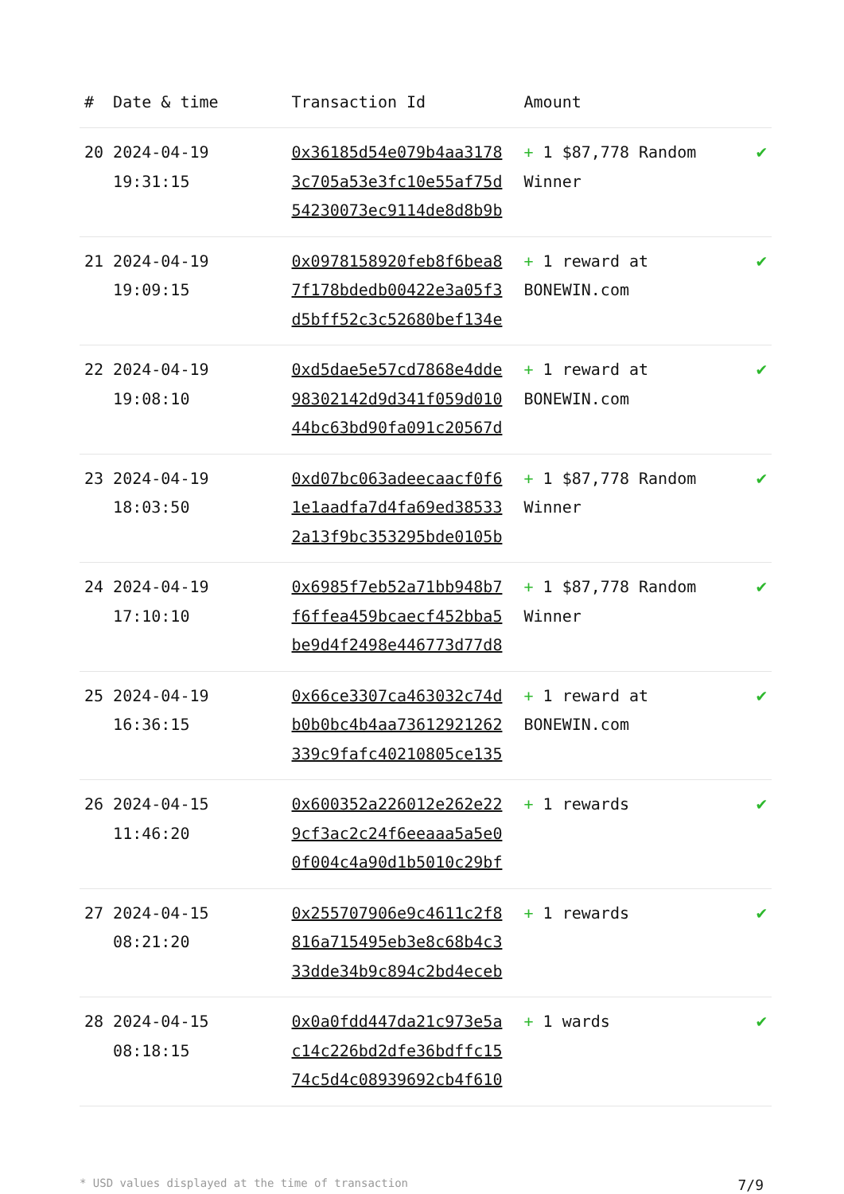| # | Date & time | Transaction Id | Amount | |
| --- | --- | --- | --- | --- |
| 20 | 2024-04-19 19:31:15 | 0x36185d54e079b4aa3178 3c705a53e3fc10e55af75d 54230073ec9114de8d8b9b | + 1 $87,778 Random Winner | ✔ |
| 21 | 2024-04-19 19:09:15 | 0x0978158920feb8f6bea8 7f178bdedb00422e3a05f3 d5bff52c3c52680bef134e | + 1 reward at BONEWIN.com | ✔ |
| 22 | 2024-04-19 19:08:10 | 0xd5dae5e57cd7868e4dde 98302142d9d341f059d010 44bc63bd90fa091c20567d | + 1 reward at BONEWIN.com | ✔ |
| 23 | 2024-04-19 18:03:50 | 0xd07bc063adeecaacf0f6 1e1aadfa7d4fa69ed38533 2a13f9bc353295bde0105b | + 1 $87,778 Random Winner | ✔ |
| 24 | 2024-04-19 17:10:10 | 0x6985f7eb52a71bb948b7 f6ffea459bcaecf452bba5 be9d4f2498e446773d77d8 | + 1 $87,778 Random Winner | ✔ |
| 25 | 2024-04-19 16:36:15 | 0x66ce3307ca463032c74d b0b0bc4b4aa73612921262 339c9fafc40210805ce135 | + 1 reward at BONEWIN.com | ✔ |
| 26 | 2024-04-15 11:46:20 | 0x600352a226012e262e22 9cf3ac2c24f6eeaaa5a5e0 0f004c4a90d1b5010c29bf | + 1 rewards | ✔ |
| 27 | 2024-04-15 08:21:20 | 0x255707906e9c4611c2f8 816a715495eb3e8c68b4c3 33dde34b9c894c2bd4eceb | + 1 rewards | ✔ |
| 28 | 2024-04-15 08:18:15 | 0x0a0fdd447da21c973e5a c14c226bd2dfe36bdffc15 74c5d4c08939692cb4f610 | + 1 wards | ✔ |
* USD values displayed at the time of transaction 7/9